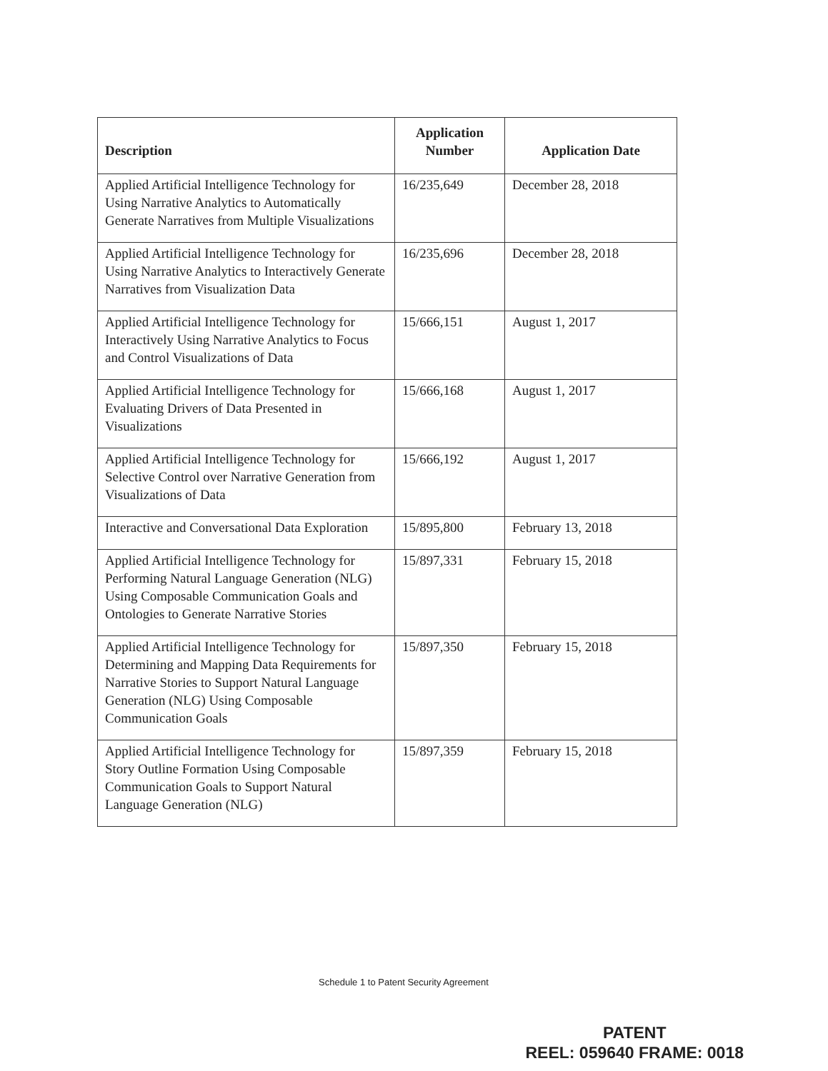| Description | Application Number | Application Date |
| --- | --- | --- |
| Applied Artificial Intelligence Technology for Using Narrative Analytics to Automatically Generate Narratives from Multiple Visualizations | 16/235,649 | December 28, 2018 |
| Applied Artificial Intelligence Technology for Using Narrative Analytics to Interactively Generate Narratives from Visualization Data | 16/235,696 | December 28, 2018 |
| Applied Artificial Intelligence Technology for Interactively Using Narrative Analytics to Focus and Control Visualizations of Data | 15/666,151 | August 1, 2017 |
| Applied Artificial Intelligence Technology for Evaluating Drivers of Data Presented in Visualizations | 15/666,168 | August 1, 2017 |
| Applied Artificial Intelligence Technology for Selective Control over Narrative Generation from Visualizations of Data | 15/666,192 | August 1, 2017 |
| Interactive and Conversational Data Exploration | 15/895,800 | February 13, 2018 |
| Applied Artificial Intelligence Technology for Performing Natural Language Generation (NLG) Using Composable Communication Goals and Ontologies to Generate Narrative Stories | 15/897,331 | February 15, 2018 |
| Applied Artificial Intelligence Technology for Determining and Mapping Data Requirements for Narrative Stories to Support Natural Language Generation (NLG) Using Composable Communication Goals | 15/897,350 | February 15, 2018 |
| Applied Artificial Intelligence Technology for Story Outline Formation Using Composable Communication Goals to Support Natural Language Generation (NLG) | 15/897,359 | February 15, 2018 |
Schedule 1 to Patent Security Agreement
PATENT
REEL: 059640 FRAME: 0018